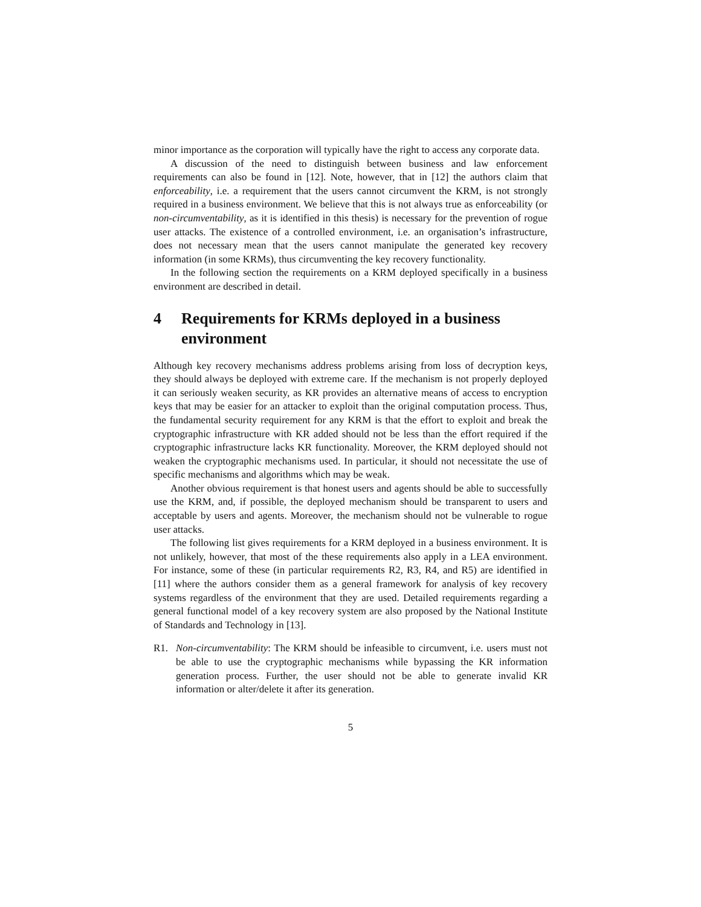minor importance as the corporation will typically have the right to access any corporate data.
A discussion of the need to distinguish between business and law enforcement requirements can also be found in [12]. Note, however, that in [12] the authors claim that enforceability, i.e. a requirement that the users cannot circumvent the KRM, is not strongly required in a business environment. We believe that this is not always true as enforceability (or non-circumventability, as it is identified in this thesis) is necessary for the prevention of rogue user attacks. The existence of a controlled environment, i.e. an organisation’s infrastructure, does not necessary mean that the users cannot manipulate the generated key recovery information (in some KRMs), thus circumventing the key recovery functionality.
In the following section the requirements on a KRM deployed specifically in a business environment are described in detail.
4 Requirements for KRMs deployed in a business environment
Although key recovery mechanisms address problems arising from loss of decryption keys, they should always be deployed with extreme care. If the mechanism is not properly deployed it can seriously weaken security, as KR provides an alternative means of access to encryption keys that may be easier for an attacker to exploit than the original computation process. Thus, the fundamental security requirement for any KRM is that the effort to exploit and break the cryptographic infrastructure with KR added should not be less than the effort required if the cryptographic infrastructure lacks KR functionality. Moreover, the KRM deployed should not weaken the cryptographic mechanisms used. In particular, it should not necessitate the use of specific mechanisms and algorithms which may be weak.
Another obvious requirement is that honest users and agents should be able to successfully use the KRM, and, if possible, the deployed mechanism should be transparent to users and acceptable by users and agents. Moreover, the mechanism should not be vulnerable to rogue user attacks.
The following list gives requirements for a KRM deployed in a business environment. It is not unlikely, however, that most of the these requirements also apply in a LEA environment. For instance, some of these (in particular requirements R2, R3, R4, and R5) are identified in [11] where the authors consider them as a general framework for analysis of key recovery systems regardless of the environment that they are used. Detailed requirements regarding a general functional model of a key recovery system are also proposed by the National Institute of Standards and Technology in [13].
R1. Non-circumventability: The KRM should be infeasible to circumvent, i.e. users must not be able to use the cryptographic mechanisms while bypassing the KR information generation process. Further, the user should not be able to generate invalid KR information or alter/delete it after its generation.
5